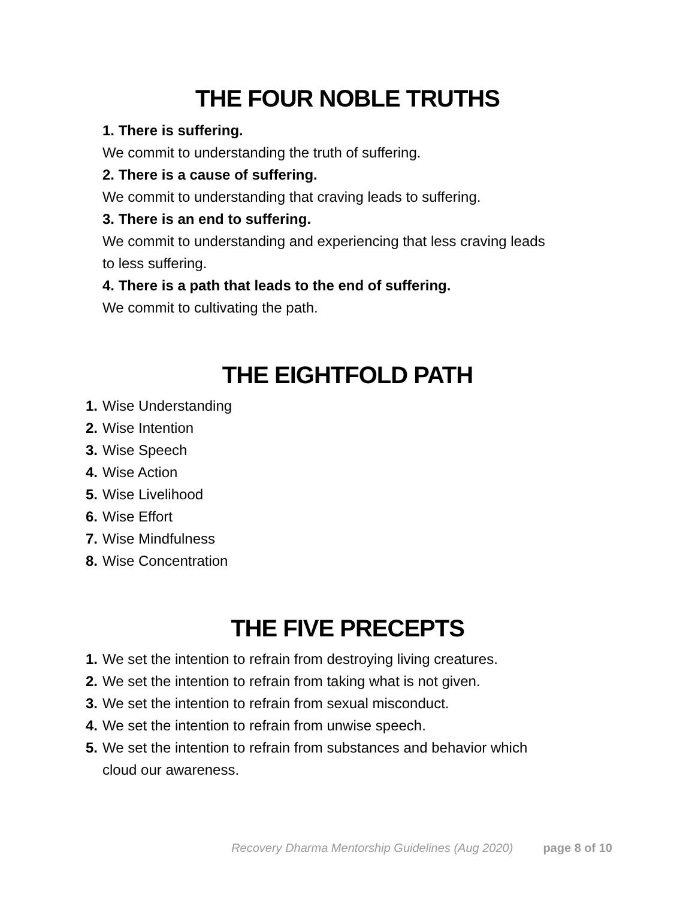THE FOUR NOBLE TRUTHS
1. There is suffering.
We commit to understanding the truth of suffering.
2. There is a cause of suffering.
We commit to understanding that craving leads to suffering.
3. There is an end to suffering.
We commit to understanding and experiencing that less craving leads to less suffering.
4. There is a path that leads to the end of suffering.
We commit to cultivating the path.
THE EIGHTFOLD PATH
1. Wise Understanding
2. Wise Intention
3. Wise Speech
4. Wise Action
5. Wise Livelihood
6. Wise Effort
7. Wise Mindfulness
8. Wise Concentration
THE FIVE PRECEPTS
1. We set the intention to refrain from destroying living creatures.
2. We set the intention to refrain from taking what is not given.
3. We set the intention to refrain from sexual misconduct.
4. We set the intention to refrain from unwise speech.
5. We set the intention to refrain from substances and behavior which cloud our awareness.
Recovery Dharma Mentorship Guidelines (Aug 2020) page 8 of 10